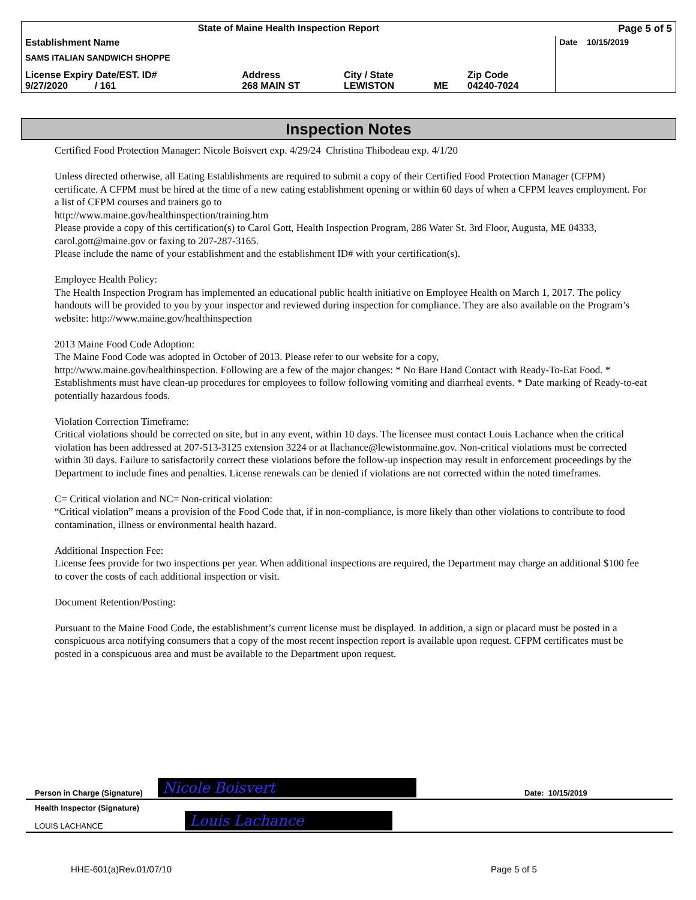| State of Maine Health Inspection Report | | | | | Page 5 of 5 |
| Establishment Name SAMS ITALIAN SANDWICH SHOPPE | | | | | Date 10/15/2019 |
| License Expiry Date/EST. ID# 9/27/2020 / 161 | Address 268 MAIN ST | City / State LEWISTON | ME | Zip Code 04240-7024 | |
Inspection Notes
Certified Food Protection Manager: Nicole Boisvert exp. 4/29/24 Christina Thibodeau exp. 4/1/20
Unless directed otherwise, all Eating Establishments are required to submit a copy of their Certified Food Protection Manager (CFPM) certificate. A CFPM must be hired at the time of a new eating establishment opening or within 60 days of when a CFPM leaves employment. For a list of CFPM courses and trainers go to
http://www.maine.gov/healthinspection/training.htm
Please provide a copy of this certification(s) to Carol Gott, Health Inspection Program, 286 Water St. 3rd Floor, Augusta, ME 04333, carol.gott@maine.gov or faxing to 207-287-3165.
Please include the name of your establishment and the establishment ID# with your certification(s).
Employee Health Policy:
The Health Inspection Program has implemented an educational public health initiative on Employee Health on March 1, 2017. The policy handouts will be provided to you by your inspector and reviewed during inspection for compliance. They are also available on the Program’s website: http://www.maine.gov/healthinspection
2013 Maine Food Code Adoption:
The Maine Food Code was adopted in October of 2013. Please refer to our website for a copy,
http://www.maine.gov/healthinspection. Following are a few of the major changes: * No Bare Hand Contact with Ready-To-Eat Food. * Establishments must have clean-up procedures for employees to follow following vomiting and diarrheal events. * Date marking of Ready-to-eat potentially hazardous foods.
Violation Correction Timeframe:
Critical violations should be corrected on site, but in any event, within 10 days. The licensee must contact Louis Lachance when the critical violation has been addressed at 207-513-3125 extension 3224 or at llachance@lewistonmaine.gov. Non-critical violations must be corrected within 30 days. Failure to satisfactorily correct these violations before the follow-up inspection may result in enforcement proceedings by the Department to include fines and penalties. License renewals can be denied if violations are not corrected within the noted timeframes.
C= Critical violation and NC= Non-critical violation:
“Critical violation” means a provision of the Food Code that, if in non-compliance, is more likely than other violations to contribute to food contamination, illness or environmental health hazard.
Additional Inspection Fee:
License fees provide for two inspections per year. When additional inspections are required, the Department may charge an additional $100 fee to cover the costs of each additional inspection or visit.
Document Retention/Posting:
Pursuant to the Maine Food Code, the establishment’s current license must be displayed. In addition, a sign or placard must be posted in a conspicuous area notifying consumers that a copy of the most recent inspection report is available upon request. CFPM certificates must be posted in a conspicuous area and must be available to the Department upon request.
Person in Charge (Signature) Nicole Boisvert Date: 10/15/2019
Health Inspector (Signature)
LOUIS LACHANCE
Louis Lachance
HHE-601(a)Rev.01/07/10 Page 5 of 5